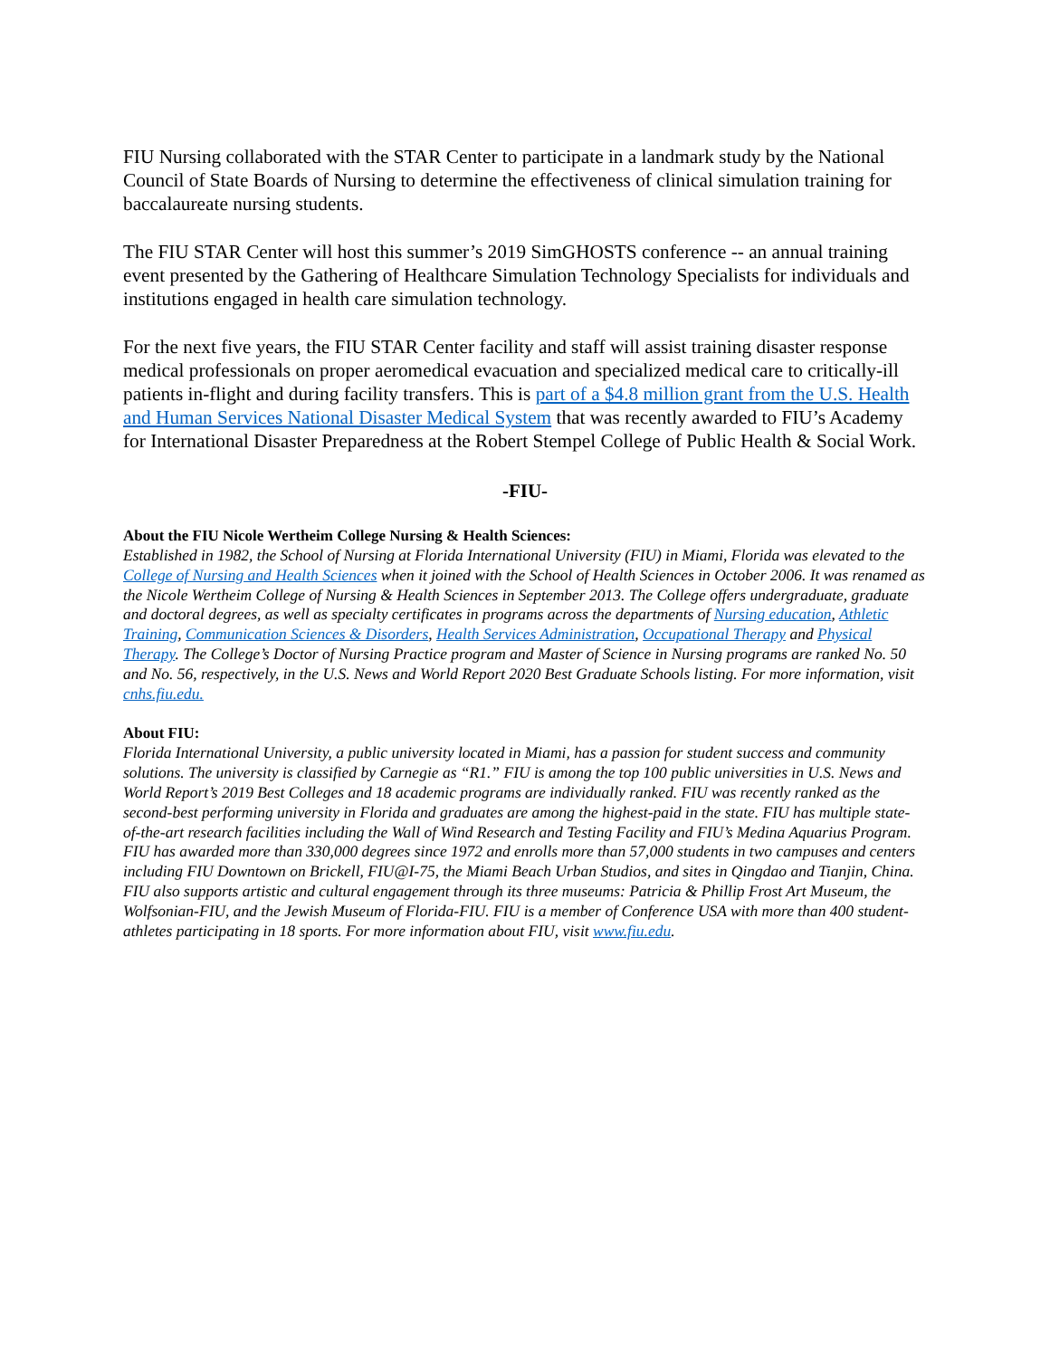FIU Nursing collaborated with the STAR Center to participate in a landmark study by the National Council of State Boards of Nursing to determine the effectiveness of clinical simulation training for baccalaureate nursing students.
The FIU STAR Center will host this summer’s 2019 SimGHOSTS conference -- an annual training event presented by the Gathering of Healthcare Simulation Technology Specialists for individuals and institutions engaged in health care simulation technology.
For the next five years, the FIU STAR Center facility and staff will assist training disaster response medical professionals on proper aeromedical evacuation and specialized medical care to critically-ill patients in-flight and during facility transfers. This is part of a $4.8 million grant from the U.S. Health and Human Services National Disaster Medical System that was recently awarded to FIU’s Academy for International Disaster Preparedness at the Robert Stempel College of Public Health & Social Work.
-FIU-
About the FIU Nicole Wertheim College Nursing & Health Sciences:
Established in 1982, the School of Nursing at Florida International University (FIU) in Miami, Florida was elevated to the College of Nursing and Health Sciences when it joined with the School of Health Sciences in October 2006. It was renamed as the Nicole Wertheim College of Nursing & Health Sciences in September 2013. The College offers undergraduate, graduate and doctoral degrees, as well as specialty certificates in programs across the departments of Nursing education, Athletic Training, Communication Sciences & Disorders, Health Services Administration, Occupational Therapy and Physical Therapy. The College’s Doctor of Nursing Practice program and Master of Science in Nursing programs are ranked No. 50 and No. 56, respectively, in the U.S. News and World Report 2020 Best Graduate Schools listing. For more information, visit cnhs.fiu.edu.
About FIU:
Florida International University, a public university located in Miami, has a passion for student success and community solutions. The university is classified by Carnegie as “R1.” FIU is among the top 100 public universities in U.S. News and World Report’s 2019 Best Colleges and 18 academic programs are individually ranked. FIU was recently ranked as the second-best performing university in Florida and graduates are among the highest-paid in the state. FIU has multiple state-of-the-art research facilities including the Wall of Wind Research and Testing Facility and FIU’s Medina Aquarius Program. FIU has awarded more than 330,000 degrees since 1972 and enrolls more than 57,000 students in two campuses and centers including FIU Downtown on Brickell, FIU@I-75, the Miami Beach Urban Studios, and sites in Qingdao and Tianjin, China. FIU also supports artistic and cultural engagement through its three museums: Patricia & Phillip Frost Art Museum, the Wolfsonian-FIU, and the Jewish Museum of Florida-FIU. FIU is a member of Conference USA with more than 400 student-athletes participating in 18 sports. For more information about FIU, visit www.fiu.edu.